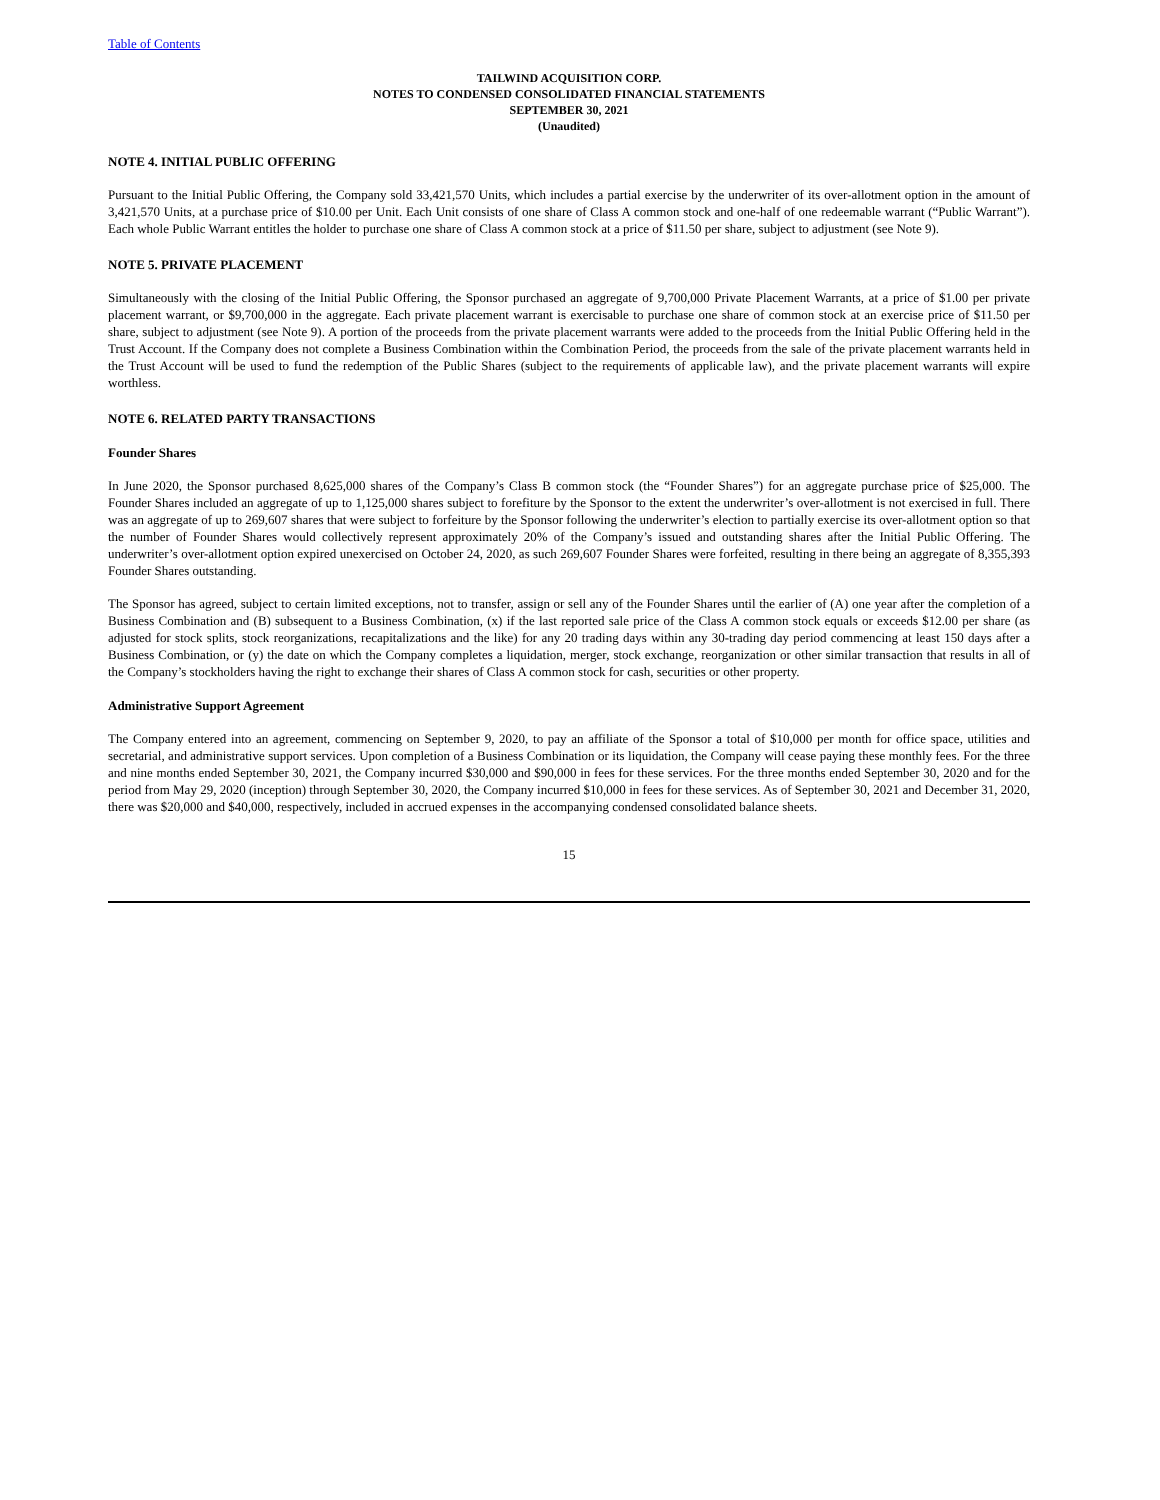Table of Contents
TAILWIND ACQUISITION CORP.
NOTES TO CONDENSED CONSOLIDATED FINANCIAL STATEMENTS
SEPTEMBER 30, 2021
(Unaudited)
NOTE 4. INITIAL PUBLIC OFFERING
Pursuant to the Initial Public Offering, the Company sold 33,421,570 Units, which includes a partial exercise by the underwriter of its over-allotment option in the amount of 3,421,570 Units, at a purchase price of $10.00 per Unit. Each Unit consists of one share of Class A common stock and one-half of one redeemable warrant (“Public Warrant”). Each whole Public Warrant entitles the holder to purchase one share of Class A common stock at a price of $11.50 per share, subject to adjustment (see Note 9).
NOTE 5. PRIVATE PLACEMENT
Simultaneously with the closing of the Initial Public Offering, the Sponsor purchased an aggregate of 9,700,000 Private Placement Warrants, at a price of $1.00 per private placement warrant, or $9,700,000 in the aggregate. Each private placement warrant is exercisable to purchase one share of common stock at an exercise price of $11.50 per share, subject to adjustment (see Note 9). A portion of the proceeds from the private placement warrants were added to the proceeds from the Initial Public Offering held in the Trust Account. If the Company does not complete a Business Combination within the Combination Period, the proceeds from the sale of the private placement warrants held in the Trust Account will be used to fund the redemption of the Public Shares (subject to the requirements of applicable law), and the private placement warrants will expire worthless.
NOTE 6. RELATED PARTY TRANSACTIONS
Founder Shares
In June 2020, the Sponsor purchased 8,625,000 shares of the Company’s Class B common stock (the “Founder Shares”) for an aggregate purchase price of $25,000. The Founder Shares included an aggregate of up to 1,125,000 shares subject to forefiture by the Sponsor to the extent the underwriter’s over-allotment is not exercised in full. There was an aggregate of up to 269,607 shares that were subject to forfeiture by the Sponsor following the underwriter’s election to partially exercise its over-allotment option so that the number of Founder Shares would collectively represent approximately 20% of the Company’s issued and outstanding shares after the Initial Public Offering. The underwriter’s over-allotment option expired unexercised on October 24, 2020, as such 269,607 Founder Shares were forfeited, resulting in there being an aggregate of 8,355,393 Founder Shares outstanding.
The Sponsor has agreed, subject to certain limited exceptions, not to transfer, assign or sell any of the Founder Shares until the earlier of (A) one year after the completion of a Business Combination and (B) subsequent to a Business Combination, (x) if the last reported sale price of the Class A common stock equals or exceeds $12.00 per share (as adjusted for stock splits, stock reorganizations, recapitalizations and the like) for any 20 trading days within any 30-trading day period commencing at least 150 days after a Business Combination, or (y) the date on which the Company completes a liquidation, merger, stock exchange, reorganization or other similar transaction that results in all of the Company’s stockholders having the right to exchange their shares of Class A common stock for cash, securities or other property.
Administrative Support Agreement
The Company entered into an agreement, commencing on September 9, 2020, to pay an affiliate of the Sponsor a total of $10,000 per month for office space, utilities and secretarial, and administrative support services. Upon completion of a Business Combination or its liquidation, the Company will cease paying these monthly fees. For the three and nine months ended September 30, 2021, the Company incurred $30,000 and $90,000 in fees for these services. For the three months ended September 30, 2020 and for the period from May 29, 2020 (inception) through September 30, 2020, the Company incurred $10,000 in fees for these services. As of September 30, 2021 and December 31, 2020, there was $20,000 and $40,000, respectively, included in accrued expenses in the accompanying condensed consolidated balance sheets.
15